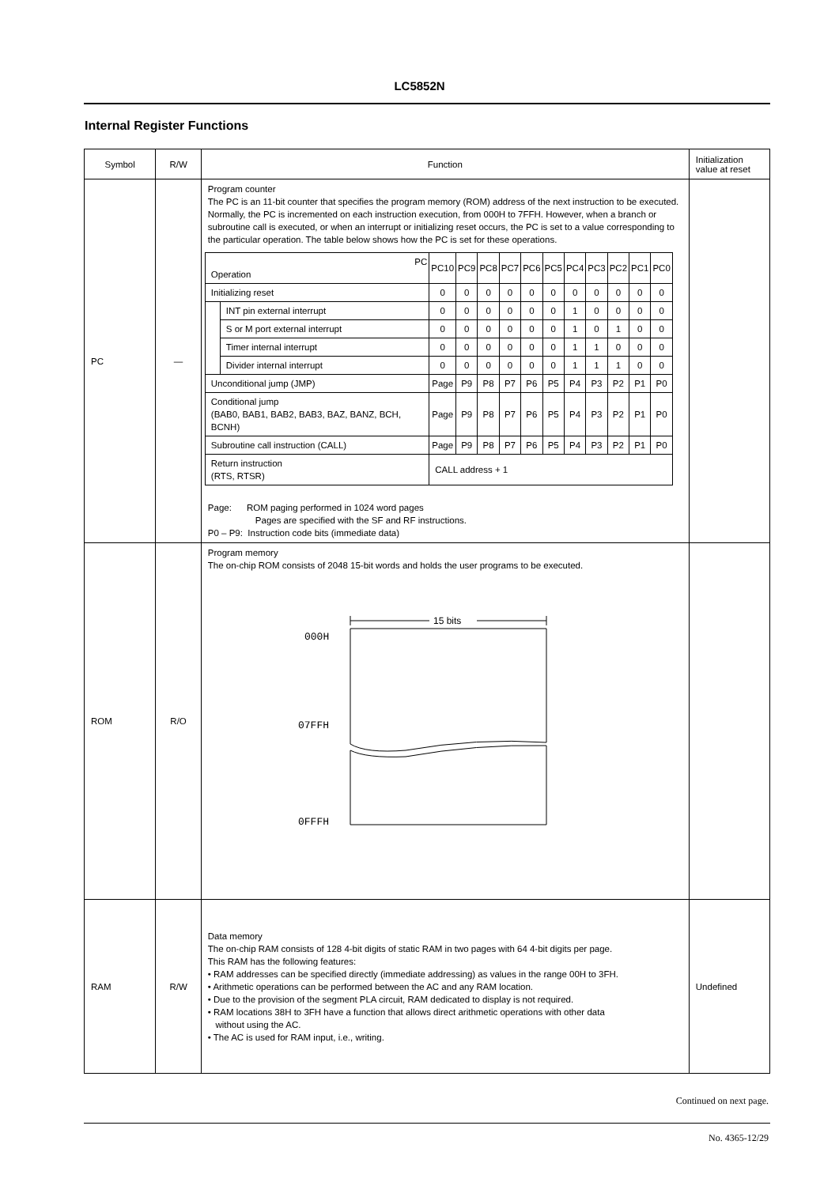LC5852N
Internal Register Functions
| Symbol | R/W | Function | Initialization value at reset |
| --- | --- | --- | --- |
| PC | — | Program counter The PC is an 11-bit counter that specifies the program memory (ROM) address of the next instruction to be executed. Normally, the PC is incremented on each instruction execution, from 000H to 7FFH. However, when a branch or subroutine call is executed, or when an interrupt or initializing reset occurs, the PC is set to a value corresponding to the particular operation. The table below shows how the PC is set for these operations. / PC Operation / / PC10 / PC9 / PC8 / PC7 / PC6 / PC5 / PC4 / PC3 / PC2 / PC1 / PC0 / / Initializing reset / / 0 / 0 / 0 / 0 / 0 / 0 / 0 / 0 / 0 / 0 / 0 / / / INT pin external interrupt / 0 / 0 / 0 / 0 / 0 / 0 / 1 / 0 / 0 / 0 / 0 / / / S or M port external interrupt / 0 / 0 / 0 / 0 / 0 / 0 / 1 / 0 / 1 / 0 / 0 / / / Timer internal interrupt / 0 / 0 / 0 / 0 / 0 / 0 / 1 / 1 / 0 / 0 / 0 / / / Divider internal interrupt / 0 / 0 / 0 / 0 / 0 / 0 / 1 / 1 / 1 / 0 / 0 / / Unconditional jump (JMP) / / Page / P9 / P8 / P7 / P6 / P5 / P4 / P3 / P2 / P1 / P0 / / Conditional jump (BAB0, BAB1, BAB2, BAB3, BAZ, BANZ, BCH, BCNH) / / Page / P9 / P8 / P7 / P6 / P5 / P4 / P3 / P2 / P1 / P0 / / Subroutine call instruction (CALL) / / Page / P9 / P8 / P7 / P6 / P5 / P4 / P3 / P2 / P1 / P0 / / Return instruction (RTS, RTSR) / / CALL address + 1 / / / / / / / / / / / Page: ROM paging performed in 1024 word pages Pages are specified with the SF and RF instructions. P0 – P9: Instruction code bits (immediate data) | |
| ROM | R/O | Program memory The on-chip ROM consists of 2048 15-bit words and holds the user programs to be executed. 15 bits 000H 07FFH 0FFFH | |
| RAM | R/W | Data memory The on-chip RAM consists of 128 4-bit digits of static RAM in two pages with 64 4-bit digits per page. This RAM has the following features: • RAM addresses can be specified directly (immediate addressing) as values in the range 00H to 3FH. • Arithmetic operations can be performed between the AC and any RAM location. • Due to the provision of the segment PLA circuit, RAM dedicated to display is not required. • RAM locations 38H to 3FH have a function that allows direct arithmetic operations with other data without using the AC. • The AC is used for RAM input, i.e., writing. | Undefined |
Continued on next page.
No. 4365-12/29